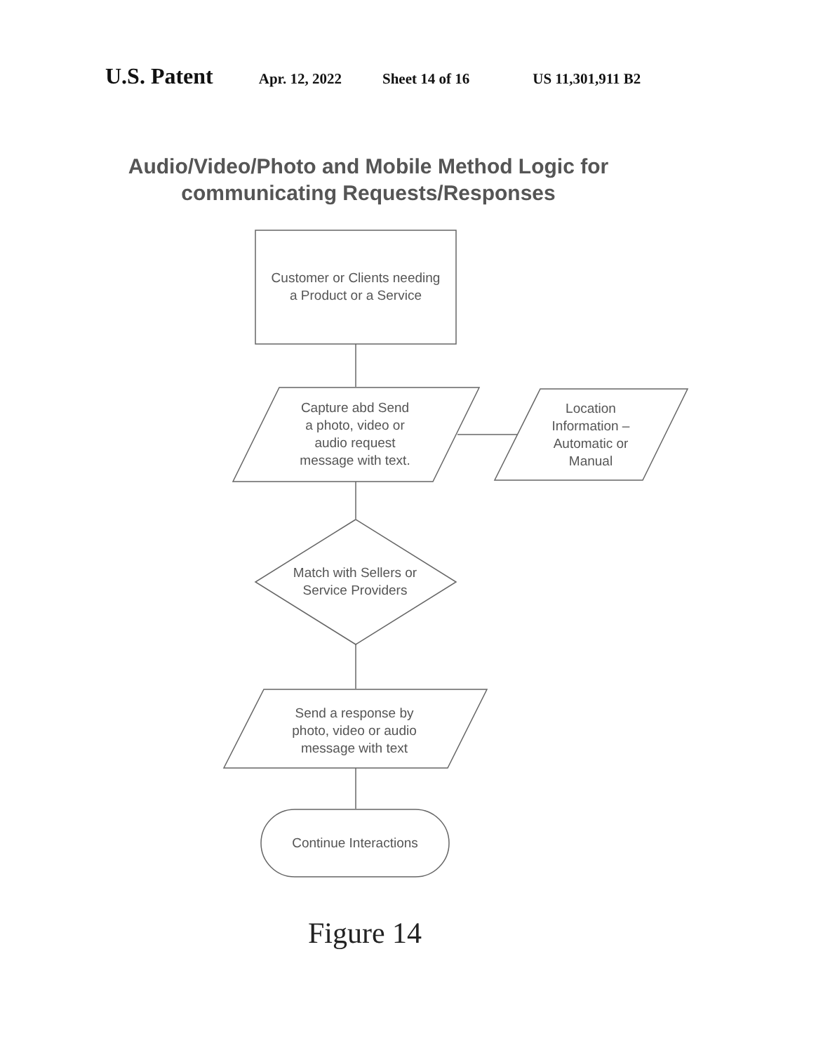U.S. Patent Apr. 12, 2022 Sheet 14 of 16 US 11,301,911 B2
Audio/Video/Photo and Mobile Method Logic for
communicating Requests/Responses
Customer or Clients needing
a Product or a Service
Capture abd Send
a photo, video or
audio request
message with text.
Location
Information –
Automatic or
Manual
Match with Sellers or
Service Providers
Send a response by
photo, video or audio
message with text
Continue Interactions
Figure 14